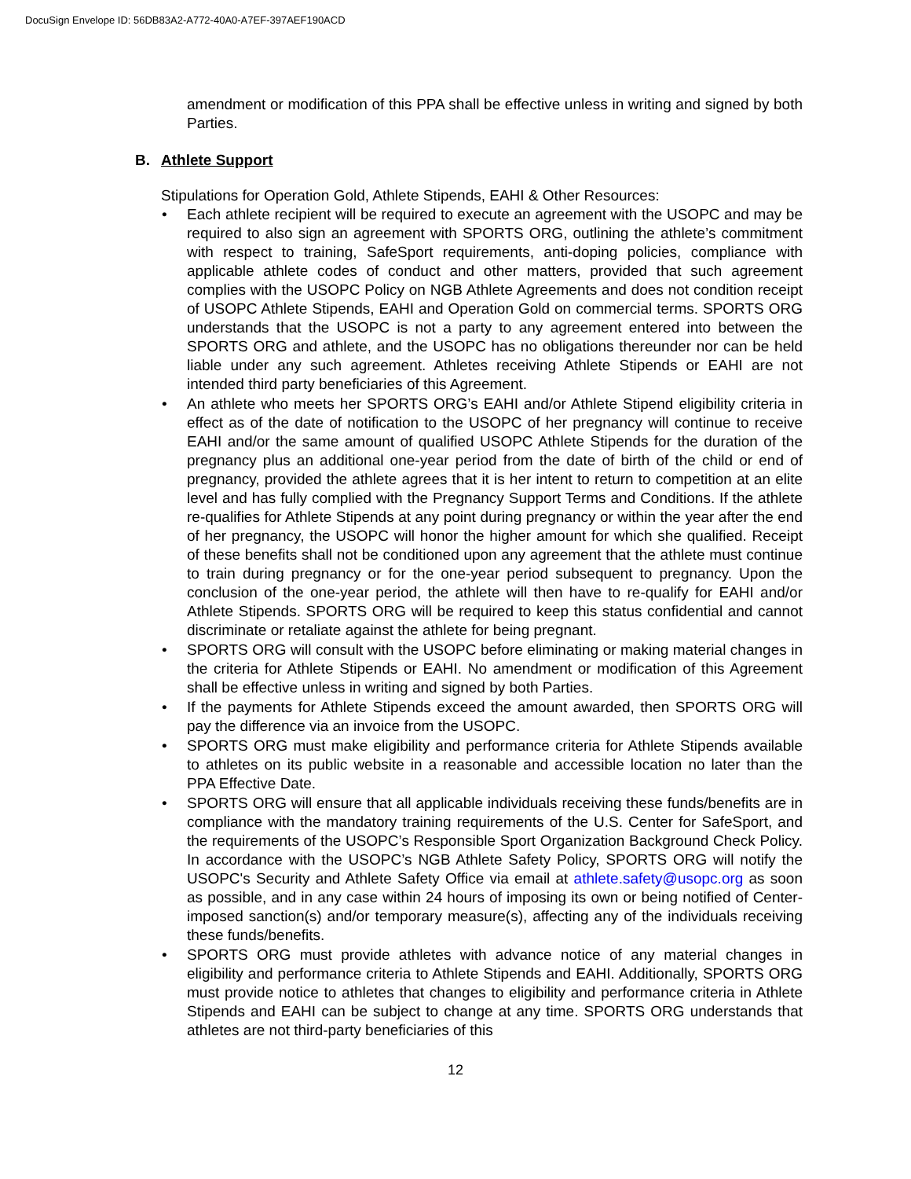DocuSign Envelope ID: 56DB83A2-A772-40A0-A7EF-397AEF190ACD
amendment or modification of this PPA shall be effective unless in writing and signed by both Parties.
B. Athlete Support
Stipulations for Operation Gold, Athlete Stipends, EAHI & Other Resources:
Each athlete recipient will be required to execute an agreement with the USOPC and may be required to also sign an agreement with SPORTS ORG, outlining the athlete’s commitment with respect to training, SafeSport requirements, anti-doping policies, compliance with applicable athlete codes of conduct and other matters, provided that such agreement complies with the USOPC Policy on NGB Athlete Agreements and does not condition receipt of USOPC Athlete Stipends, EAHI and Operation Gold on commercial terms. SPORTS ORG understands that the USOPC is not a party to any agreement entered into between the SPORTS ORG and athlete, and the USOPC has no obligations thereunder nor can be held liable under any such agreement. Athletes receiving Athlete Stipends or EAHI are not intended third party beneficiaries of this Agreement.
An athlete who meets her SPORTS ORG’s EAHI and/or Athlete Stipend eligibility criteria in effect as of the date of notification to the USOPC of her pregnancy will continue to receive EAHI and/or the same amount of qualified USOPC Athlete Stipends for the duration of the pregnancy plus an additional one-year period from the date of birth of the child or end of pregnancy, provided the athlete agrees that it is her intent to return to competition at an elite level and has fully complied with the Pregnancy Support Terms and Conditions. If the athlete re-qualifies for Athlete Stipends at any point during pregnancy or within the year after the end of her pregnancy, the USOPC will honor the higher amount for which she qualified. Receipt of these benefits shall not be conditioned upon any agreement that the athlete must continue to train during pregnancy or for the one-year period subsequent to pregnancy. Upon the conclusion of the one-year period, the athlete will then have to re-qualify for EAHI and/or Athlete Stipends. SPORTS ORG will be required to keep this status confidential and cannot discriminate or retaliate against the athlete for being pregnant.
SPORTS ORG will consult with the USOPC before eliminating or making material changes in the criteria for Athlete Stipends or EAHI. No amendment or modification of this Agreement shall be effective unless in writing and signed by both Parties.
If the payments for Athlete Stipends exceed the amount awarded, then SPORTS ORG will pay the difference via an invoice from the USOPC.
SPORTS ORG must make eligibility and performance criteria for Athlete Stipends available to athletes on its public website in a reasonable and accessible location no later than the PPA Effective Date.
SPORTS ORG will ensure that all applicable individuals receiving these funds/benefits are in compliance with the mandatory training requirements of the U.S. Center for SafeSport, and the requirements of the USOPC’s Responsible Sport Organization Background Check Policy. In accordance with the USOPC’s NGB Athlete Safety Policy, SPORTS ORG will notify the USOPC's Security and Athlete Safety Office via email at athlete.safety@usopc.org as soon as possible, and in any case within 24 hours of imposing its own or being notified of Center-imposed sanction(s) and/or temporary measure(s), affecting any of the individuals receiving these funds/benefits.
SPORTS ORG must provide athletes with advance notice of any material changes in eligibility and performance criteria to Athlete Stipends and EAHI. Additionally, SPORTS ORG must provide notice to athletes that changes to eligibility and performance criteria in Athlete Stipends and EAHI can be subject to change at any time. SPORTS ORG understands that athletes are not third-party beneficiaries of this
12